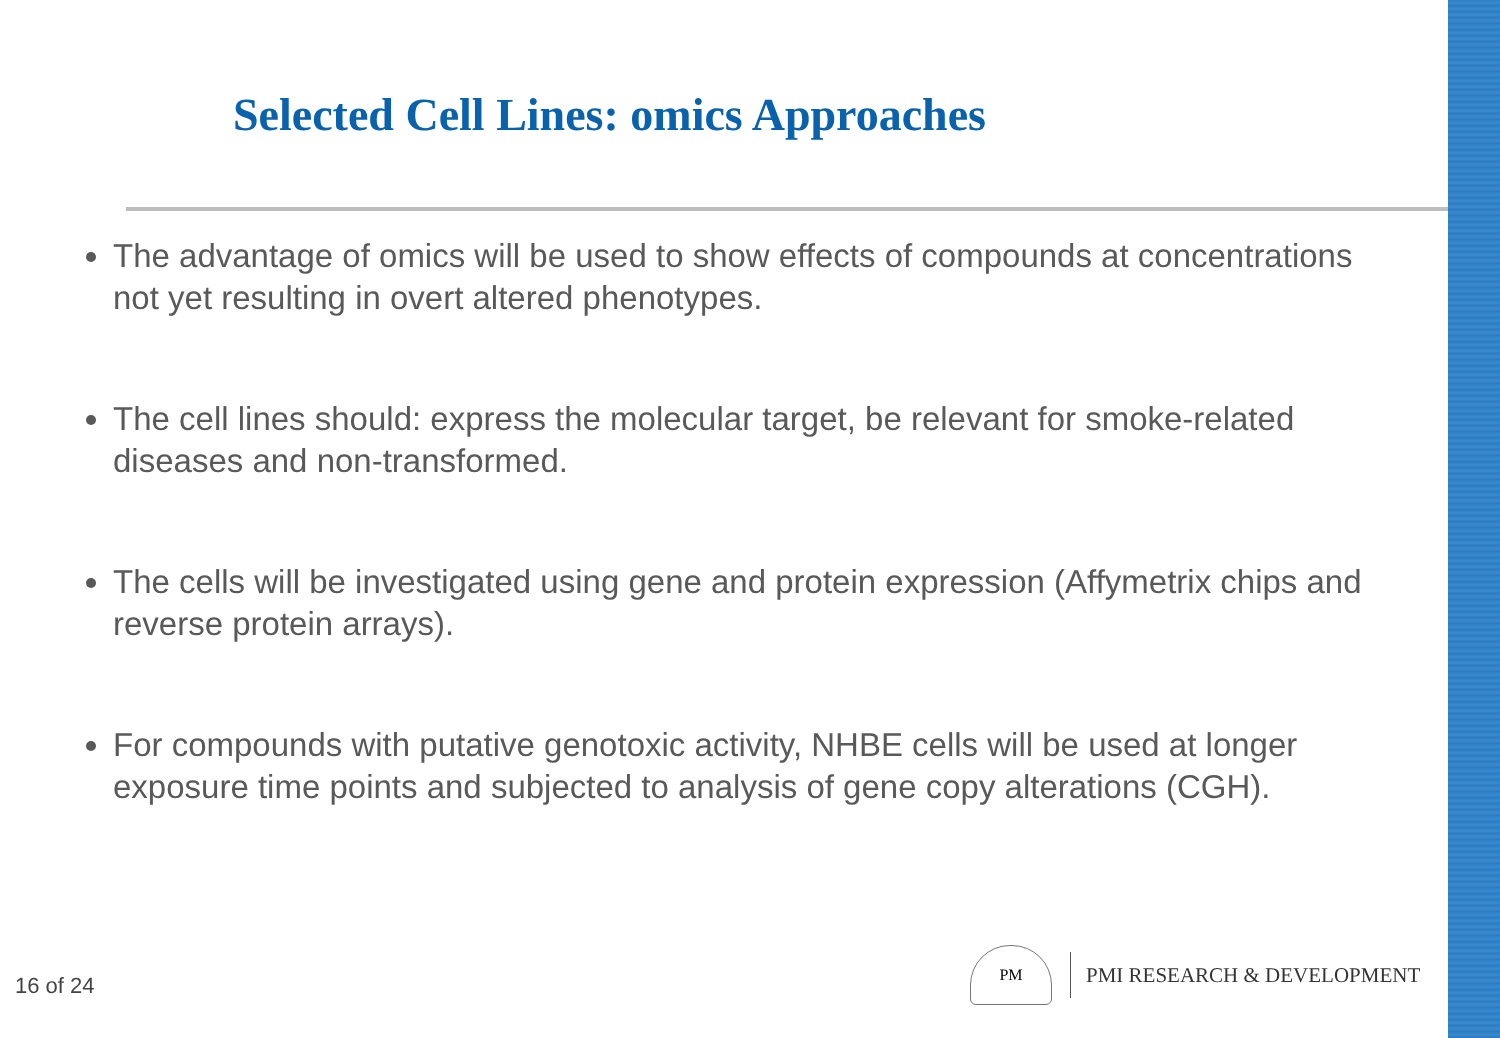Selected Cell Lines: omics Approaches
The advantage of omics will be used to show effects of compounds at concentrations not yet resulting in overt altered phenotypes.
The cell lines should: express the molecular target, be relevant for smoke-related diseases and non-transformed.
The cells will be investigated using gene and protein expression (Affymetrix chips and reverse protein arrays).
For compounds with putative genotoxic activity, NHBE cells will be used at longer exposure time points and subjected to analysis of gene copy alterations (CGH).
16 of 24
PM
PMI RESEARCH & DEVELOPMENT